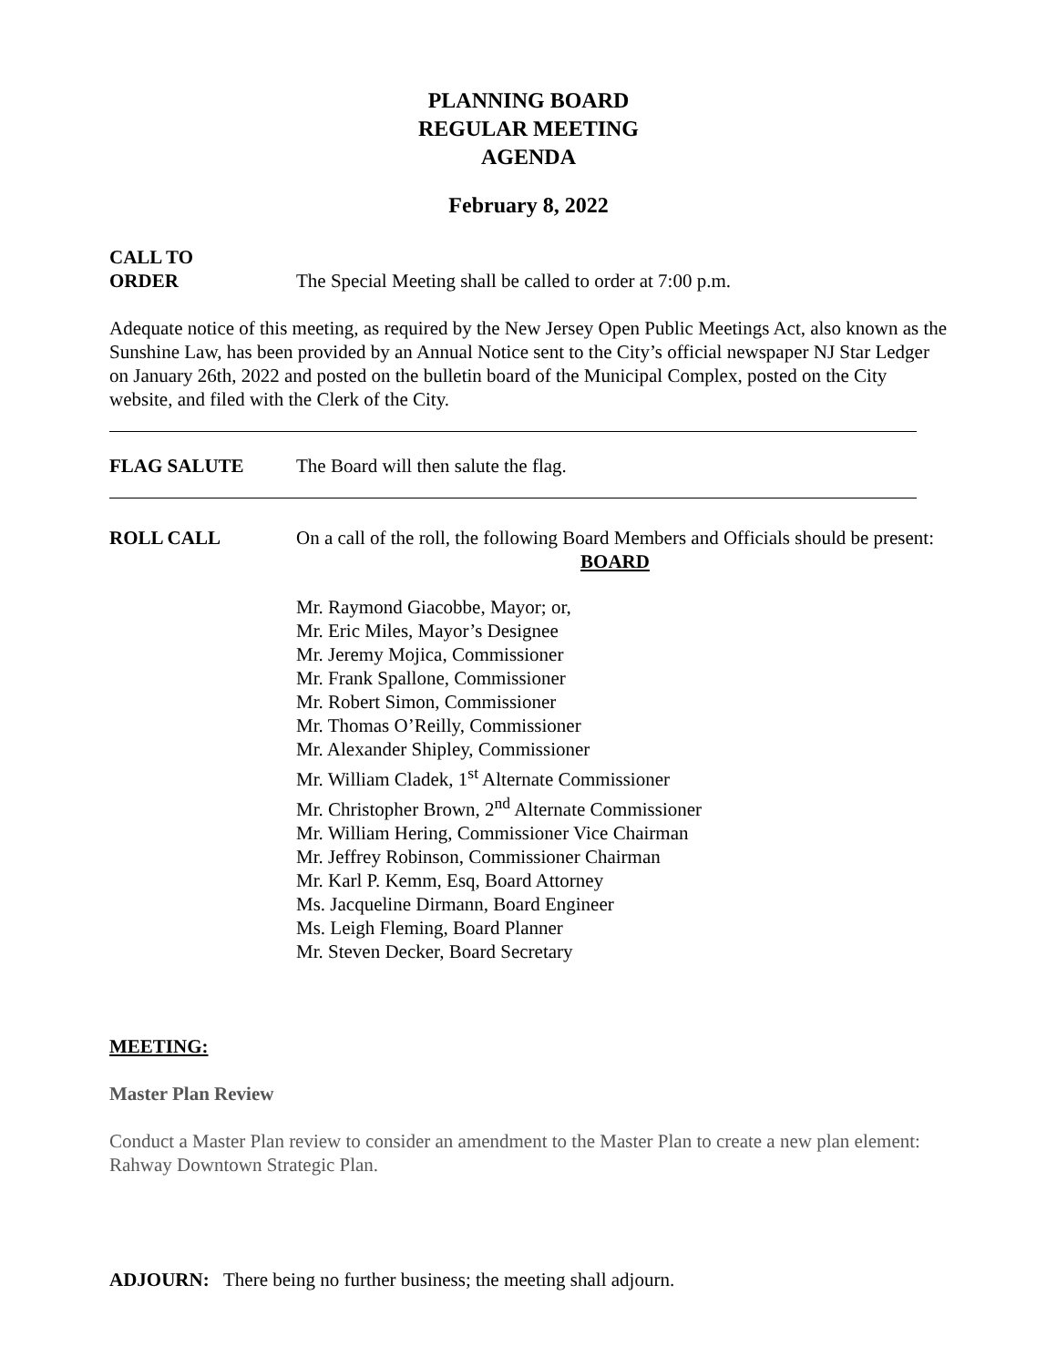PLANNING BOARD
REGULAR MEETING
AGENDA
February 8, 2022
CALL TO
ORDER The Special Meeting shall be called to order at 7:00 p.m.
Adequate notice of this meeting, as required by the New Jersey Open Public Meetings Act, also known as the Sunshine Law, has been provided by an Annual Notice sent to the City’s official newspaper NJ Star Ledger on January 26th, 2022 and posted on the bulletin board of the Municipal Complex, posted on the City website, and filed with the Clerk of the City.
FLAG SALUTE The Board will then salute the flag.
ROLL CALL On a call of the roll, the following Board Members and Officials should be present:
BOARD
Mr. Raymond Giacobbe, Mayor; or,
Mr. Eric Miles, Mayor’s Designee
Mr. Jeremy Mojica, Commissioner
Mr. Frank Spallone, Commissioner
Mr. Robert Simon, Commissioner
Mr. Thomas O’Reilly, Commissioner
Mr. Alexander Shipley, Commissioner
Mr. William Cladek, 1<sup>st</sup> Alternate Commissioner
Mr. Christopher Brown, 2<sup>nd</sup> Alternate Commissioner
Mr. William Hering, Commissioner Vice Chairman
Mr. Jeffrey Robinson, Commissioner Chairman
Mr. Karl P. Kemm, Esq, Board Attorney
Ms. Jacqueline Dirmann, Board Engineer
Ms. Leigh Fleming, Board Planner
Mr. Steven Decker, Board Secretary
MEETING:
Master Plan Review
Conduct a Master Plan review to consider an amendment to the Master Plan to create a new plan element: Rahway Downtown Strategic Plan.
ADJOURN: There being no further business; the meeting shall adjourn.